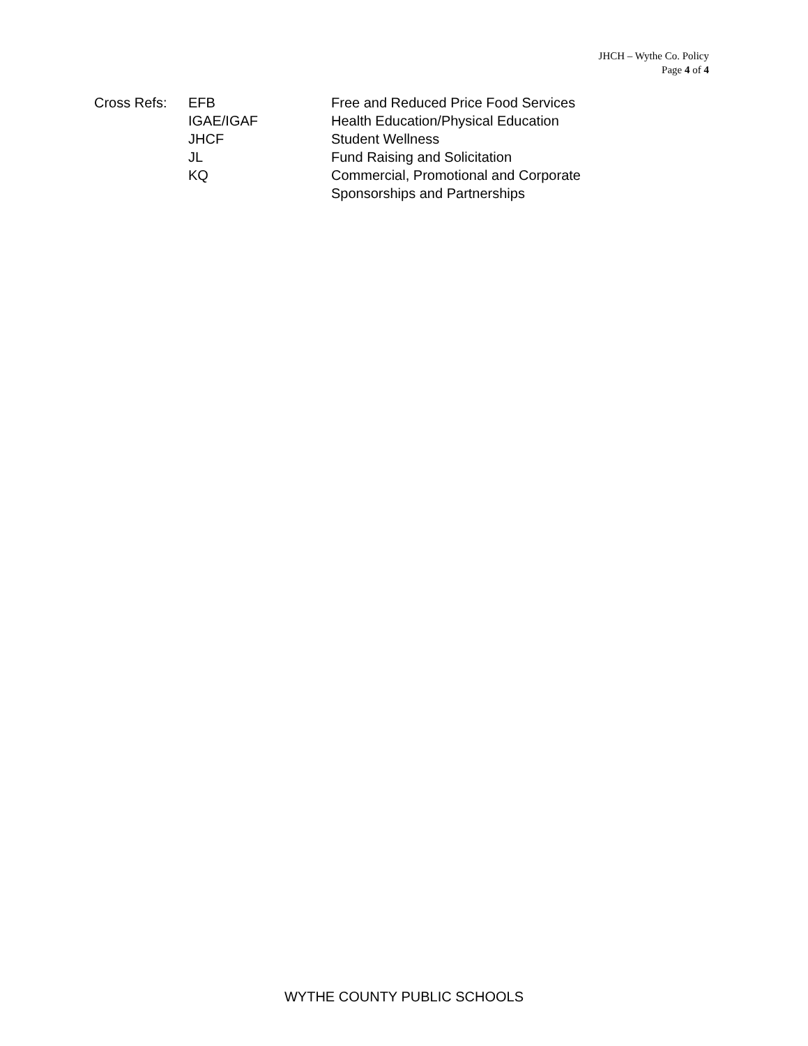JHCH – Wythe Co. Policy
Page 4 of 4
| Cross Refs: | EFB | Free and Reduced Price Food Services |
| | IGAE/IGAF | Health Education/Physical Education |
| | JHCF | Student Wellness |
| | JL | Fund Raising and Solicitation |
| | KQ | Commercial, Promotional and Corporate Sponsorships and Partnerships |
WYTHE COUNTY PUBLIC SCHOOLS